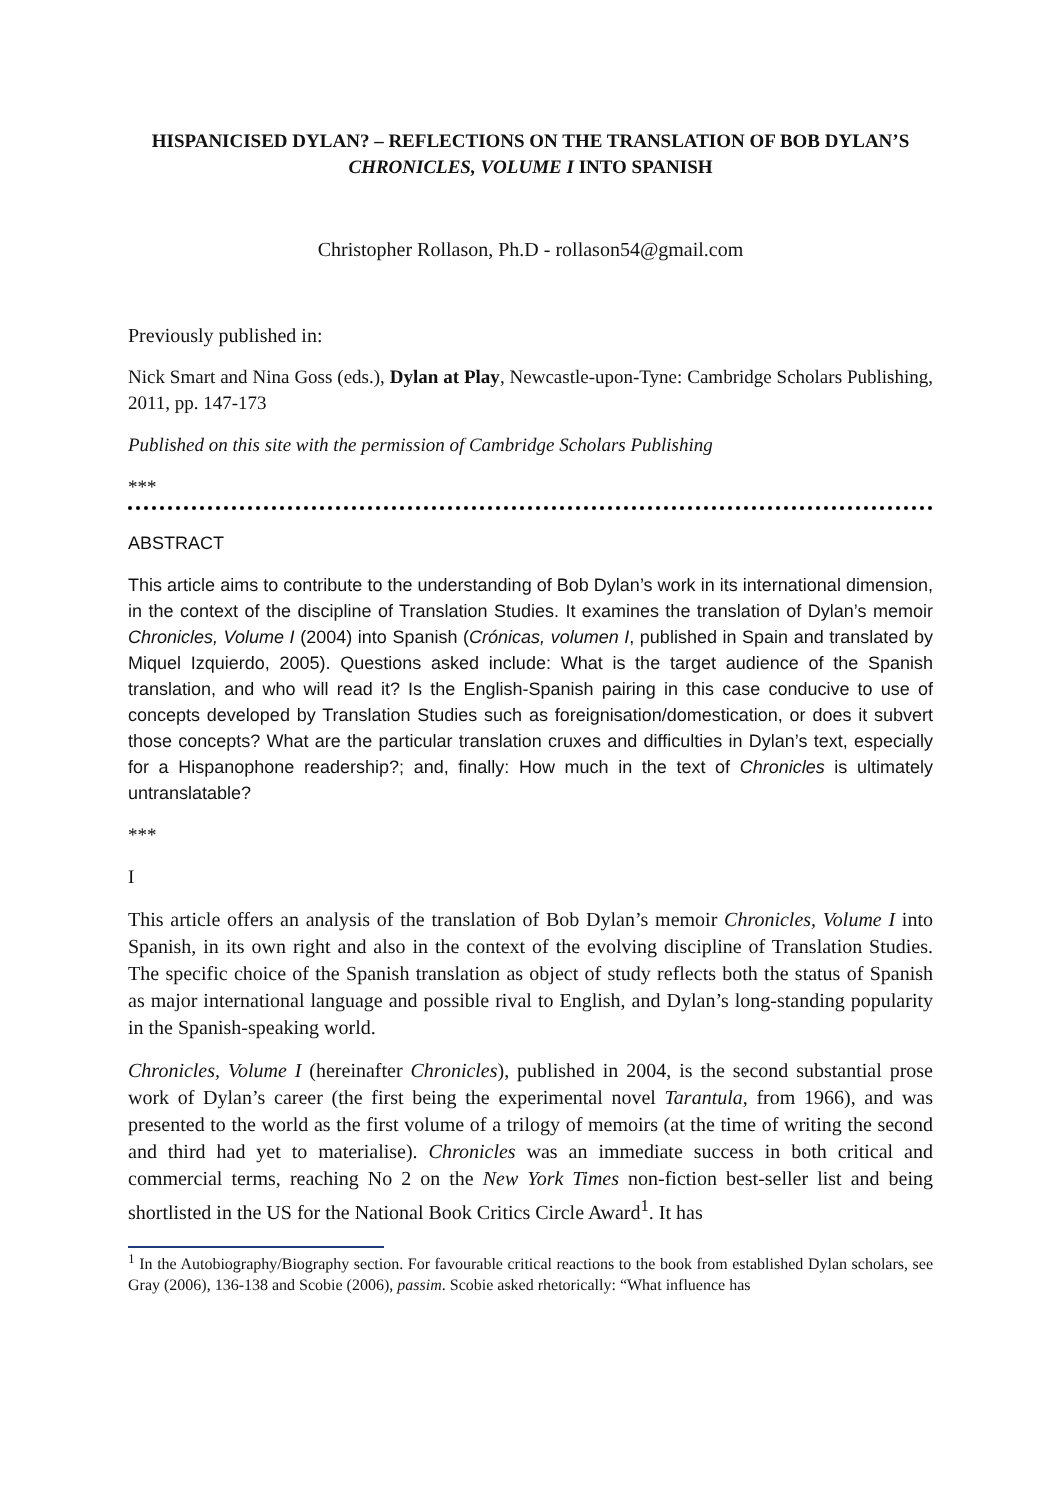HISPANICISED DYLAN? – REFLECTIONS ON THE TRANSLATION OF BOB DYLAN’S CHRONICLES, VOLUME I INTO SPANISH
Christopher Rollason, Ph.D - rollason54@gmail.com
Previously published in:
Nick Smart and Nina Goss (eds.), Dylan at Play, Newcastle-upon-Tyne: Cambridge Scholars Publishing, 2011, pp. 147-173
Published on this site with the permission of Cambridge Scholars Publishing
***
ABSTRACT
This article aims to contribute to the understanding of Bob Dylan’s work in its international dimension, in the context of the discipline of Translation Studies. It examines the translation of Dylan’s memoir Chronicles, Volume I (2004) into Spanish (Crónicas, volumen I, published in Spain and translated by Miquel Izquierdo, 2005). Questions asked include: What is the target audience of the Spanish translation, and who will read it? Is the English-Spanish pairing in this case conducive to use of concepts developed by Translation Studies such as foreignisation/domestication, or does it subvert those concepts? What are the particular translation cruxes and difficulties in Dylan’s text, especially for a Hispanophone readership?; and, finally: How much in the text of Chronicles is ultimately untranslatable?
***
I
This article offers an analysis of the translation of Bob Dylan’s memoir Chronicles, Volume I into Spanish, in its own right and also in the context of the evolving discipline of Translation Studies. The specific choice of the Spanish translation as object of study reflects both the status of Spanish as major international language and possible rival to English, and Dylan’s long-standing popularity in the Spanish-speaking world.
Chronicles, Volume I (hereinafter Chronicles), published in 2004, is the second substantial prose work of Dylan’s career (the first being the experimental novel Tarantula, from 1966), and was presented to the world as the first volume of a trilogy of memoirs (at the time of writing the second and third had yet to materialise). Chronicles was an immediate success in both critical and commercial terms, reaching No 2 on the New York Times non-fiction best-seller list and being shortlisted in the US for the National Book Critics Circle Award<sup>1</sup>. It has
<sup>1</sup> In the Autobiography/Biography section. For favourable critical reactions to the book from established Dylan scholars, see Gray (2006), 136-138 and Scobie (2006), passim. Scobie asked rhetorically: “What influence has